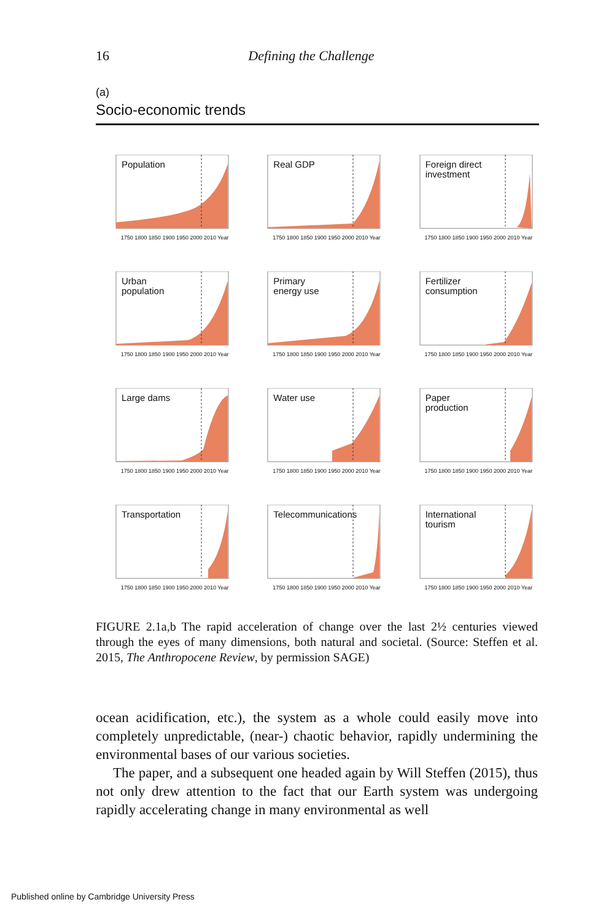16 Defining the Challenge
(a)
Socio-economic trends
Population
1750 1800 1850 1900 1950 2000 2010 Year
Real GDP
1750 1800 1850 1900 1950 2000 2010 Year
Foreign direct
investment
1750 1800 1850 1900 1950 2000 2010 Year
Urban
population
1750 1800 1850 1900 1950 2000 2010 Year
Primary
energy use
1750 1800 1850 1900 1950 2000 2010 Year
Fertilizer
consumption
1750 1800 1850 1900 1950 2000 2010 Year
Large dams
1750 1800 1850 1900 1950 2000 2010 Year
Water use
1750 1800 1850 1900 1950 2000 2010 Year
Paper
production
1750 1800 1850 1900 1950 2000 2010 Year
Transportation
1750 1800 1850 1900 1950 2000 2010 Year
Telecommunications
1750 1800 1850 1900 1950 2000 2010 Year
International
tourism
1750 1800 1850 1900 1950 2000 2010 Year
FIGURE 2.1a,b The rapid acceleration of change over the last 2½ centuries viewed through the eyes of many dimensions, both natural and societal. (Source: Steffen et al. 2015, The Anthropocene Review, by permission SAGE)
ocean acidification, etc.), the system as a whole could easily move into completely unpredictable, (near-) chaotic behavior, rapidly undermining the environmental bases of our various societies.
The paper, and a subsequent one headed again by Will Steffen (2015), thus not only drew attention to the fact that our Earth system was undergoing rapidly accelerating change in many environmental as well
Published online by Cambridge University Press